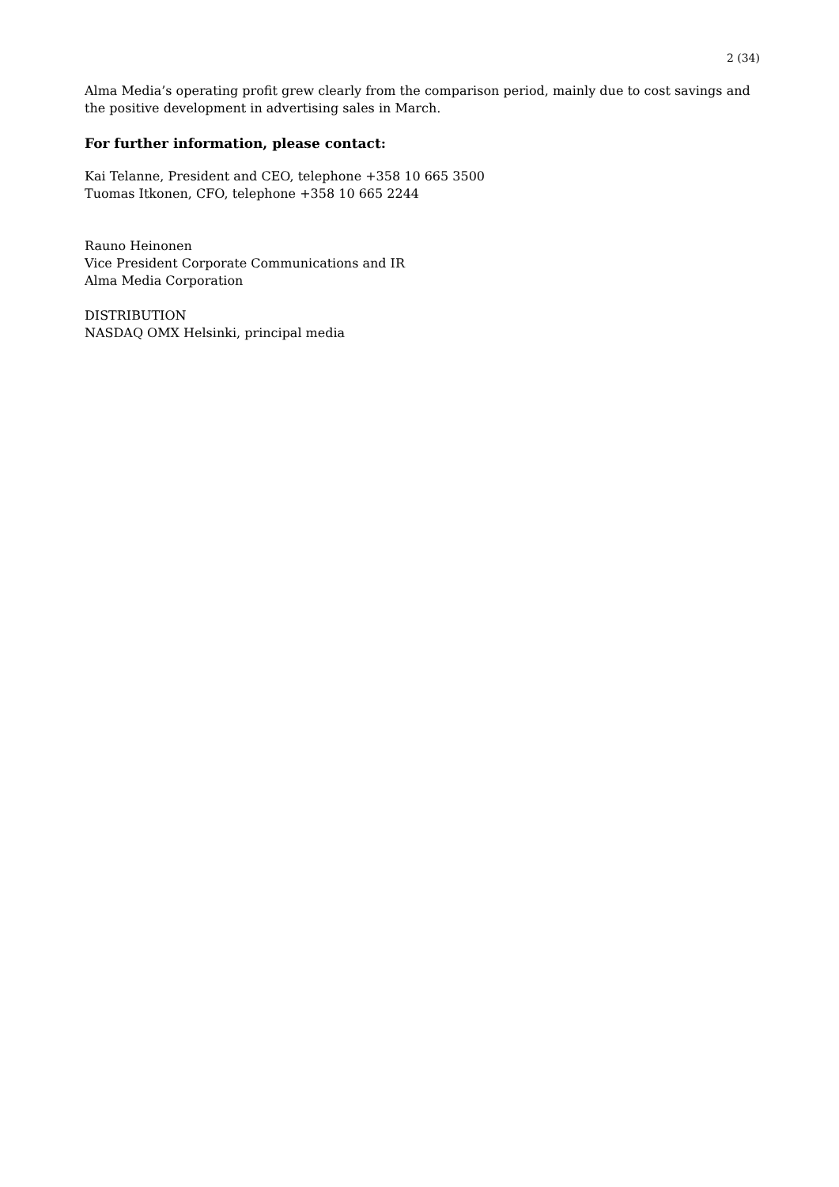2 (34)
Alma Media’s operating profit grew clearly from the comparison period, mainly due to cost savings and the positive development in advertising sales in March.
For further information, please contact:
Kai Telanne, President and CEO, telephone +358 10 665 3500
Tuomas Itkonen, CFO, telephone +358 10 665 2244
Rauno Heinonen
Vice President Corporate Communications and IR
Alma Media Corporation
DISTRIBUTION
NASDAQ OMX Helsinki, principal media